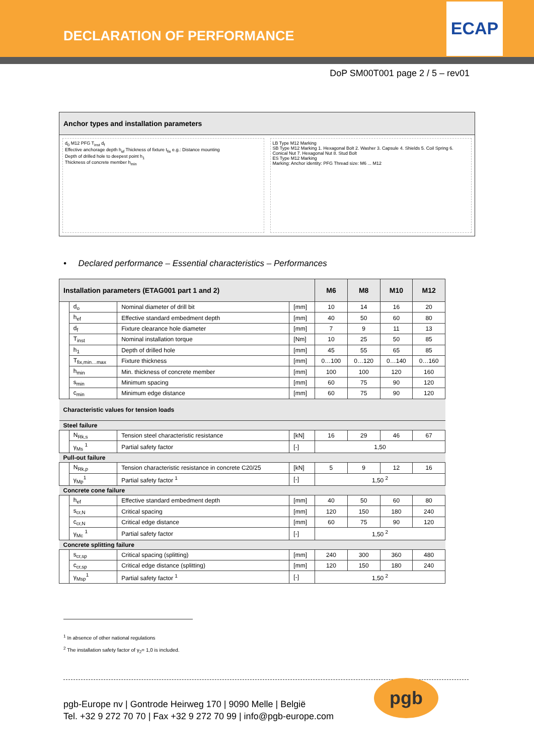DECLARATION OF PERFORMANCE
ECAP
DoP SM00T001 page 2 / 5 – rev01
Anchor types and installation parameters
d<sub>0</sub> M12 PFG T<sub>inst</sub> d<sub>f</sub>
Effective anchorage depth h<sub>ef</sub> Thickness of fixture t<sub>fix</sub> e.g.: Distance mounting
Depth of drilled hole to deepest point h<sub>1</sub>
Thickness of concrete member h<sub>min</sub>
LB Type M12 Marking
SB Type M12 Marking 1. Hexagonal Bolt 2. Washer 3. Capsule 4. Shields 5. Coil Spring 6. Conical Nut 7. Hexagonal Nut 8. Stud Bolt
ES Type M12 Marking
Marking: Anchor identity: PFG Thread size: M6 ... M12
• Declared performance – Essential characteristics – Performances
| Installation parameters (ETAG001 part 1 and 2) | | | | M6 | M8 | M10 | M12 |
| --- | --- | --- | --- | --- | --- | --- | --- |
| | d<sub>o</sub> | Nominal diameter of drill bit | [mm] | 10 | 14 | 16 | 20 |
| | h<sub>ef</sub> | Effective standard embedment depth | [mm] | 40 | 50 | 60 | 80 |
| | d<sub>f</sub> | Fixture clearance hole diameter | [mm] | 7 | 9 | 11 | 13 |
| | T<sub>inst</sub> | Nominal installation torque | [Nm] | 10 | 25 | 50 | 85 |
| | h<sub>1</sub> | Depth of drilled hole | [mm] | 45 | 55 | 65 | 85 |
| | T<sub>fix,min…max</sub> | Fixture thickness | [mm] | 0…100 | 0…120 | 0…140 | 0…160 |
| | h<sub>min</sub> | Min. thickness of concrete member | [mm] | 100 | 100 | 120 | 160 |
| | s<sub>min</sub> | Minimum spacing | [mm] | 60 | 75 | 90 | 120 |
| | c<sub>min</sub> | Minimum edge distance | [mm] | 60 | 75 | 90 | 120 |
| Characteristic values for tension loads | | | | | | | |
| Steel failure | | | | | | | |
| | N<sub>Rk,s</sub> | Tension steel characteristic resistance | [kN] | 16 | 29 | 46 | 67 |
| | γ<sub>Ms</sub> <sup>1</sup> | Partial safety factor | [-] | 1,50 | | | |
| Pull-out failure | | | | | | | |
| | N<sub>Rk,p</sub> | Tension characteristic resistance in concrete C20/25 | [kN] | 5 | 9 | 12 | 16 |
| | γ<sub>Mp</sub><sup>1</sup> | Partial safety factor <sup>1</sup> | [-] | 1,50 <sup>2</sup> | | | |
| Concrete cone failure | | | | | | | |
| | h<sub>ef</sub> | Effective standard embedment depth | [mm] | 40 | 50 | 60 | 80 |
| | s<sub>cr,N</sub> | Critical spacing | [mm] | 120 | 150 | 180 | 240 |
| | c<sub>cr,N</sub> | Critical edge distance | [mm] | 60 | 75 | 90 | 120 |
| | γ<sub>Mc</sub> <sup>1</sup> | Partial safety factor | [-] | 1,50 <sup>2</sup> | | | |
| Concrete splitting failure | | | | | | | |
| | s<sub>cr,sp</sub> | Critical spacing (splitting) | [mm] | 240 | 300 | 360 | 480 |
| | c<sub>cr,sp</sub> | Critical edge distance (splitting) | [mm] | 120 | 150 | 180 | 240 |
| | γ<sub>Msp</sub><sup>1</sup> | Partial safety factor <sup>1</sup> | [-] | 1,50 <sup>2</sup> | | | |
<sup>1</sup> In absence of other national regulations
<sup>2</sup> The installation safety factor of γ<sub>2</sub>= 1,0 is included.
pgb-Europe nv | Gontrode Heirweg 170 | 9090 Melle | België
Tel. +32 9 272 70 70 | Fax +32 9 272 70 99 | info@pgb-europe.com
pgb